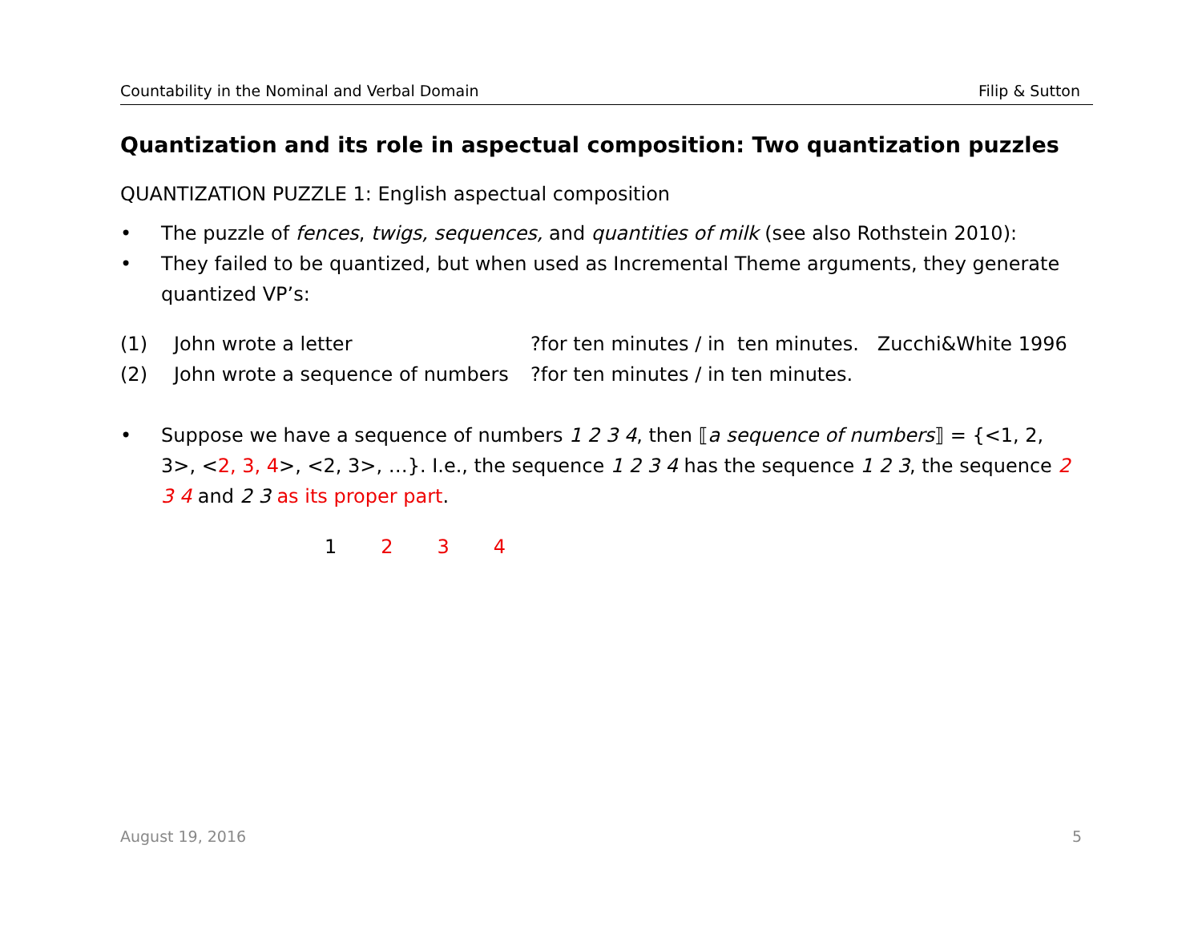Countability in the Nominal and Verbal Domain Filip & Sutton
Quantization and its role in aspectual composition: Two quantization puzzles
QUANTIZATION PUZZLE 1: English aspectual composition
• The puzzle of fences, twigs, sequences, and quantities of milk (see also Rothstein 2010):
• They failed to be quantized, but when used as Incremental Theme arguments, they generate quantized VP’s:
(1) John wrote a letter?for ten minutes / in ten minutes. Zucchi&White 1996
(2) John wrote a sequence of numbers?for ten minutes / in ten minutes.
• Suppose we have a sequence of numbers 1 2 3 4, then ⟦a sequence of numbers⟧ = {<1, 2, 3>, <2, 3, 4>, <2, 3>, …}. I.e., the sequence 1 2 3 4 has the sequence 1 2 3, the sequence 2 3 4 and 2 3 as its proper part.
1 2 3 4
August 19, 2016 5